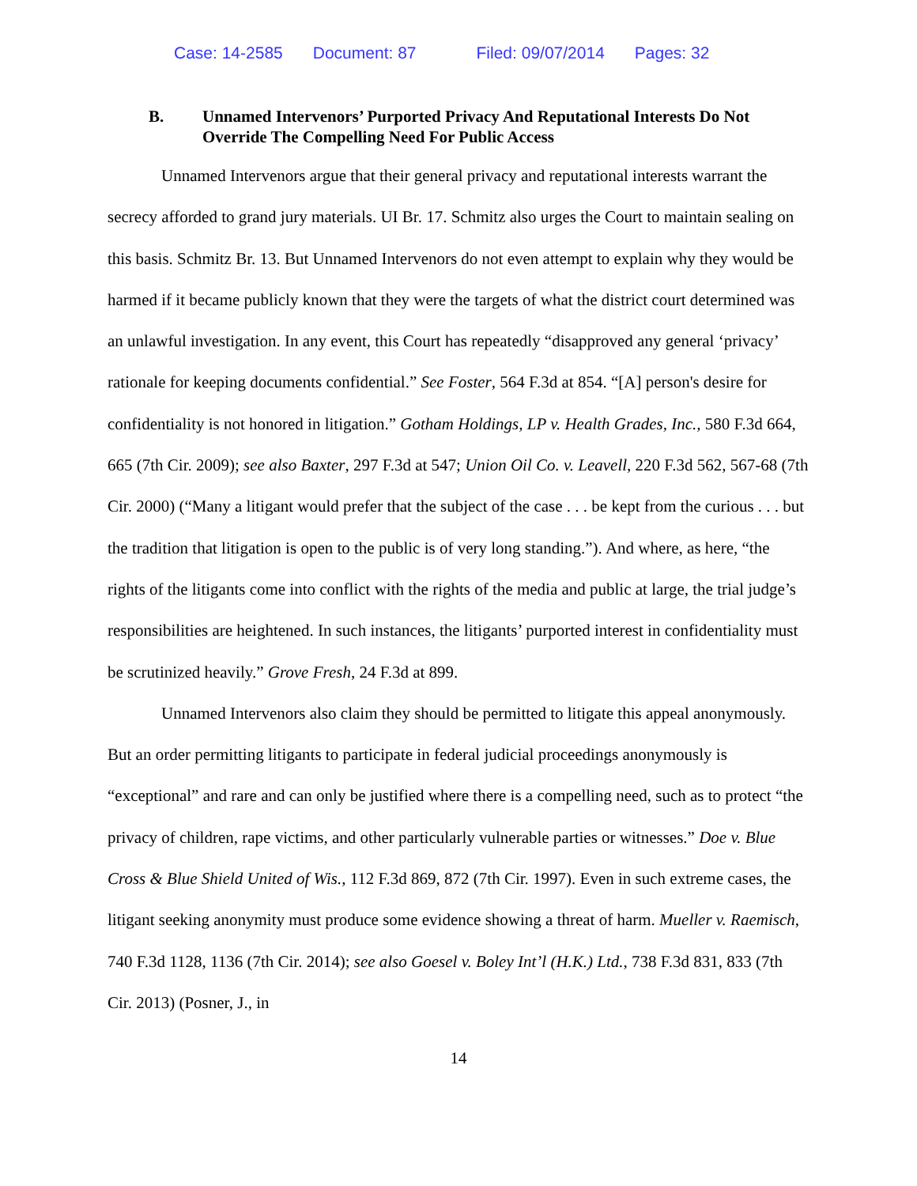Case: 14-2585 Document: 87 Filed: 09/07/2014 Pages: 32
B. Unnamed Intervenors’ Purported Privacy And Reputational Interests Do Not Override The Compelling Need For Public Access
Unnamed Intervenors argue that their general privacy and reputational interests warrant the secrecy afforded to grand jury materials. UI Br. 17. Schmitz also urges the Court to maintain sealing on this basis. Schmitz Br. 13. But Unnamed Intervenors do not even attempt to explain why they would be harmed if it became publicly known that they were the targets of what the district court determined was an unlawful investigation. In any event, this Court has repeatedly “disapproved any general ‘privacy’ rationale for keeping documents confidential.” See Foster, 564 F.3d at 854. “[A] person's desire for confidentiality is not honored in litigation.” Gotham Holdings, LP v. Health Grades, Inc., 580 F.3d 664, 665 (7th Cir. 2009); see also Baxter, 297 F.3d at 547; Union Oil Co. v. Leavell, 220 F.3d 562, 567-68 (7th Cir. 2000) (“Many a litigant would prefer that the subject of the case . . . be kept from the curious . . . but the tradition that litigation is open to the public is of very long standing.”). And where, as here, “the rights of the litigants come into conflict with the rights of the media and public at large, the trial judge’s responsibilities are heightened. In such instances, the litigants’ purported interest in confidentiality must be scrutinized heavily.” Grove Fresh, 24 F.3d at 899.
Unnamed Intervenors also claim they should be permitted to litigate this appeal anonymously. But an order permitting litigants to participate in federal judicial proceedings anonymously is “exceptional” and rare and can only be justified where there is a compelling need, such as to protect “the privacy of children, rape victims, and other particularly vulnerable parties or witnesses.” Doe v. Blue Cross & Blue Shield United of Wis., 112 F.3d 869, 872 (7th Cir. 1997). Even in such extreme cases, the litigant seeking anonymity must produce some evidence showing a threat of harm. Mueller v. Raemisch, 740 F.3d 1128, 1136 (7th Cir. 2014); see also Goesel v. Boley Int’l (H.K.) Ltd., 738 F.3d 831, 833 (7th Cir. 2013) (Posner, J., in
14